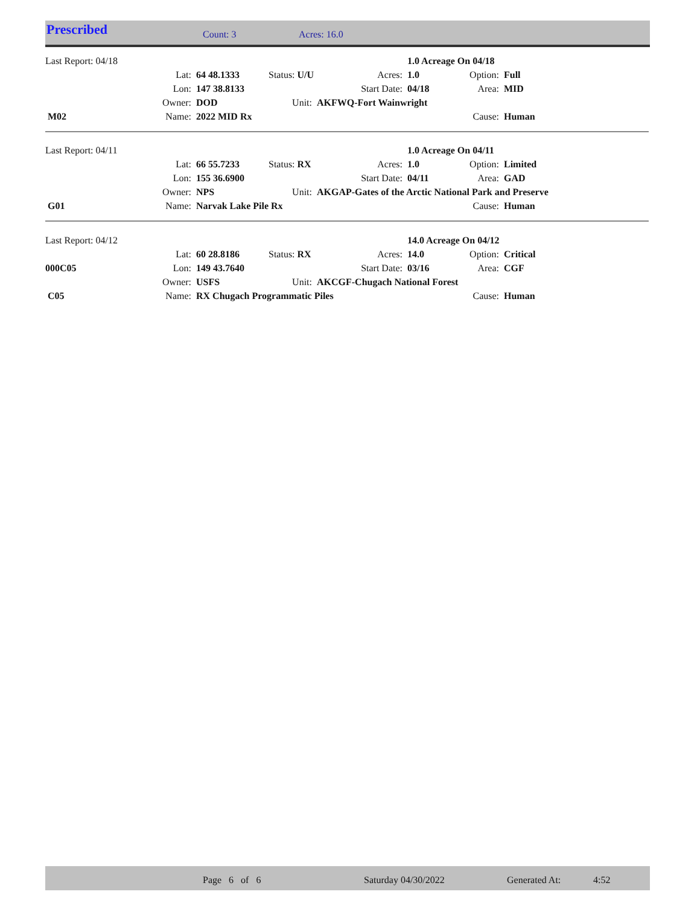Prescribed Count: 3 Acres: 16.0
| Last Report: 04/18 | | | | | 1.0 Acreage On 04/18 | | |
| | Lat: | 64 48.1333 | Status: U/U | Acres: | 1.0 | Option: | Full |
| | Lon: | 147 38.8133 | | Start Date: | 04/18 | Area: | MID |
| | Owner: | DOD | Unit: | AKFWQ-Fort Wainwright | | | |
| M02 | Name: | 2022 MID Rx | | | | Cause: | Human |
| Last Report: 04/11 | | | | | 1.0 Acreage On 04/11 | | |
| | Lat: | 66 55.7233 | Status: RX | Acres: | 1.0 | Option: | Limited |
| | Lon: | 155 36.6900 | | Start Date: | 04/11 | Area: | GAD |
| | Owner: | NPS | Unit: | AKGAP-Gates of the Arctic National Park and Preserve | | | |
| G01 | Name: | Narvak Lake Pile Rx | | | | Cause: | Human |
| Last Report: 04/12 | | | | | 14.0 Acreage On 04/12 | | |
| | Lat: | 60 28.8186 | Status: RX | Acres: | 14.0 | Option: | Critical |
| 000C05 | Lon: | 149 43.7640 | | Start Date: | 03/16 | Area: | CGF |
| | Owner: | USFS | Unit: | AKCGF-Chugach National Forest | | | |
| C05 | Name: | RX Chugach Programmatic Piles | | | | Cause: | Human |
Page 6 of 6 Saturday 04/30/2022 Generated At: 4:52